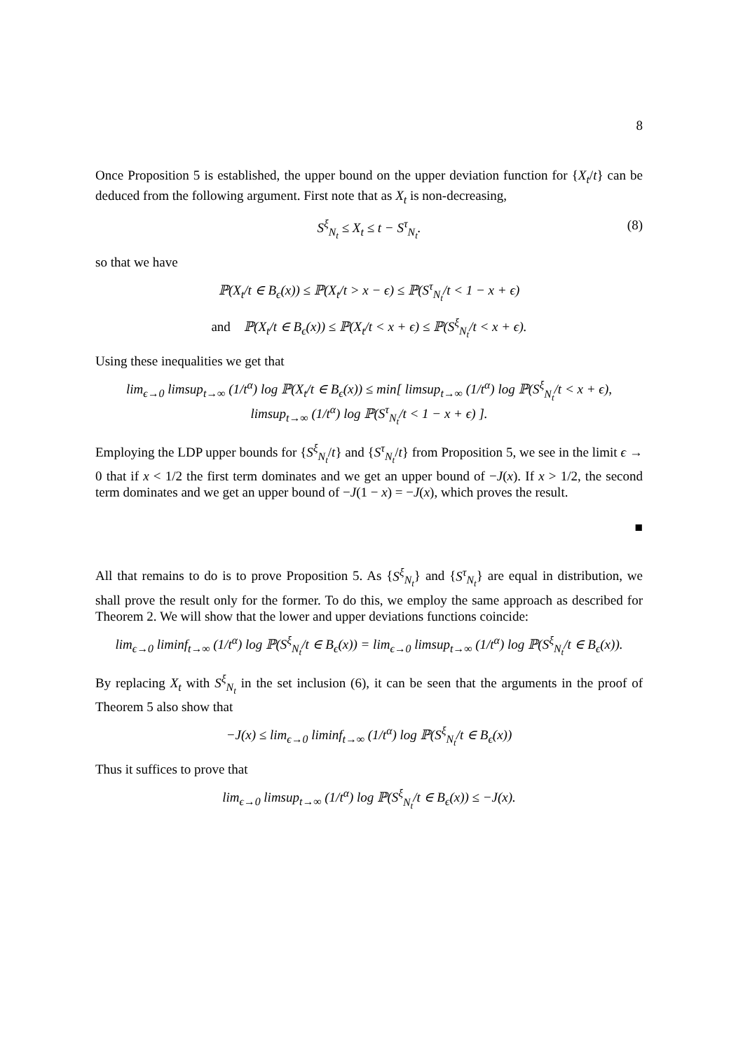8
Once Proposition 5 is established, the upper bound on the upper deviation function for {X<sub>t</sub>/t} can be deduced from the following argument. First note that as X<sub>t</sub> is non-decreasing,
S<sup>ξ</sup><sub>N<sub>t</sub></sub> ≤ X<sub>t</sub> ≤ t − S<sup>τ</sup><sub>N<sub>t</sub></sub>. (8)
so that we have
ℙ(X<sub>t</sub>/t ∈ B<sub>ϵ</sub>(x)) ≤ ℙ(X<sub>t</sub>/t > x − ϵ) ≤ ℙ(S<sup>τ</sup><sub>N<sub>t</sub></sub>/t < 1 − x + ϵ)
and ℙ(X<sub>t</sub>/t ∈ B<sub>ϵ</sub>(x)) ≤ ℙ(X<sub>t</sub>/t < x + ϵ) ≤ ℙ(S<sup>ξ</sup><sub>N<sub>t</sub></sub>/t < x + ϵ).
Using these inequalities we get that
lim<sub>ϵ→0</sub> limsup<sub>t→∞</sub> (1/t<sup>α</sup>) log ℙ(X<sub>t</sub>/t ∈ B<sub>ϵ</sub>(x)) ≤ min[ limsup<sub>t→∞</sub> (1/t<sup>α</sup>) log ℙ(S<sup>ξ</sup><sub>N<sub>t</sub></sub>/t < x + ϵ),
limsup<sub>t→∞</sub> (1/t<sup>α</sup>) log ℙ(S<sup>τ</sup><sub>N<sub>t</sub></sub>/t < 1 − x + ϵ) ].
Employing the LDP upper bounds for {S<sup>ξ</sup><sub>N<sub>t</sub></sub>/t} and {S<sup>τ</sup><sub>N<sub>t</sub></sub>/t} from Proposition 5, we see in the limit ϵ → 0 that if x < 1/2 the first term dominates and we get an upper bound of −J(x). If x > 1/2, the second term dominates and we get an upper bound of −J(1 − x) = −J(x), which proves the result.
■
All that remains to do is to prove Proposition 5. As {S<sup>ξ</sup><sub>N<sub>t</sub></sub>} and {S<sup>τ</sup><sub>N<sub>t</sub></sub>} are equal in distribution, we shall prove the result only for the former. To do this, we employ the same approach as described for Theorem 2. We will show that the lower and upper deviations functions coincide:
lim<sub>ϵ→0</sub> liminf<sub>t→∞</sub> (1/t<sup>α</sup>) log ℙ(S<sup>ξ</sup><sub>N<sub>t</sub></sub>/t ∈ B<sub>ϵ</sub>(x)) = lim<sub>ϵ→0</sub> limsup<sub>t→∞</sub> (1/t<sup>α</sup>) log ℙ(S<sup>ξ</sup><sub>N<sub>t</sub></sub>/t ∈ B<sub>ϵ</sub>(x)).
By replacing X<sub>t</sub> with S<sup>ξ</sup><sub>N<sub>t</sub></sub> in the set inclusion (6), it can be seen that the arguments in the proof of Theorem 5 also show that
−J(x) ≤ lim<sub>ϵ→0</sub> liminf<sub>t→∞</sub> (1/t<sup>α</sup>) log ℙ(S<sup>ξ</sup><sub>N<sub>t</sub></sub>/t ∈ B<sub>ϵ</sub>(x))
Thus it suffices to prove that
lim<sub>ϵ→0</sub> limsup<sub>t→∞</sub> (1/t<sup>α</sup>) log ℙ(S<sup>ξ</sup><sub>N<sub>t</sub></sub>/t ∈ B<sub>ϵ</sub>(x)) ≤ −J(x).